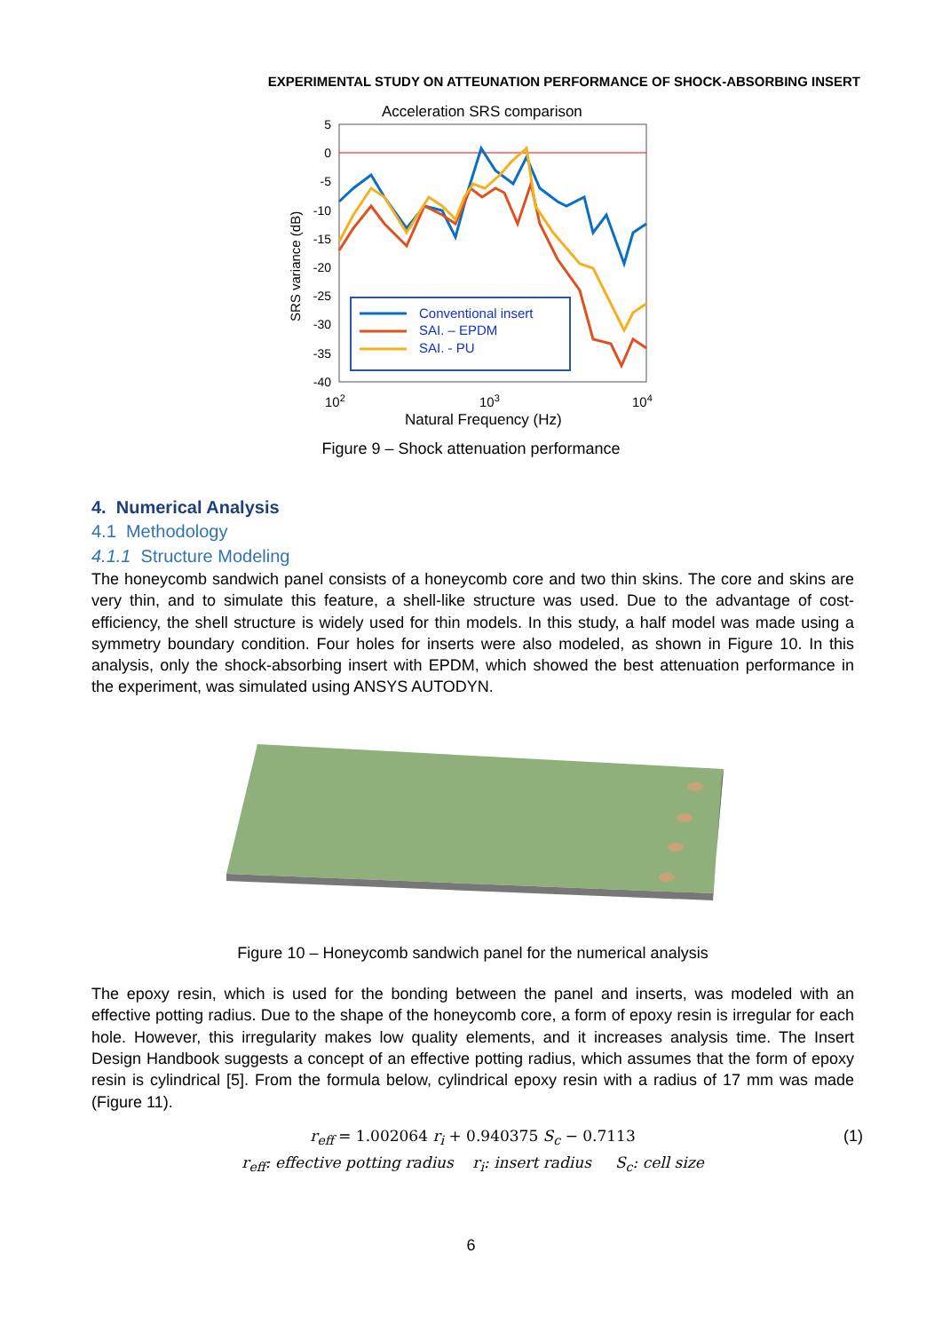EXPERIMENTAL STUDY ON ATTEUNATION PERFORMANCE OF SHOCK-ABSORBING INSERT
Acceleration SRS comparison
5
0
-5
-10
-15
-20
-25
-30
-35
-40
SRS variance (dB)
102
103
104
Natural Frequency (Hz)
Conventional insert
SAI. – EPDM
SAI. - PU
Figure 9 – Shock attenuation performance
4. Numerical Analysis
4.1 Methodology
4.1.1 Structure Modeling
The honeycomb sandwich panel consists of a honeycomb core and two thin skins. The core and skins are very thin, and to simulate this feature, a shell-like structure was used. Due to the advantage of cost-efficiency, the shell structure is widely used for thin models. In this study, a half model was made using a symmetry boundary condition. Four holes for inserts were also modeled, as shown in Figure 10. In this analysis, only the shock-absorbing insert with EPDM, which showed the best attenuation performance in the experiment, was simulated using ANSYS AUTODYN.
Figure 10 – Honeycomb sandwich panel for the numerical analysis
The epoxy resin, which is used for the bonding between the panel and inserts, was modeled with an effective potting radius. Due to the shape of the honeycomb core, a form of epoxy resin is irregular for each hole. However, this irregularity makes low quality elements, and it increases analysis time. The Insert Design Handbook suggests a concept of an effective potting radius, which assumes that the form of epoxy resin is cylindrical [5]. From the formula below, cylindrical epoxy resin with a radius of 17 mm was made (Figure 11).
r<sub>eff</sub> = 1.002064 r<sub>i</sub> + 0.940375 S<sub>c</sub> − 0.7113 (1)
r<sub>eff</sub>: effective potting radius r<sub>i</sub>: insert radius S<sub>c</sub>: cell size
6